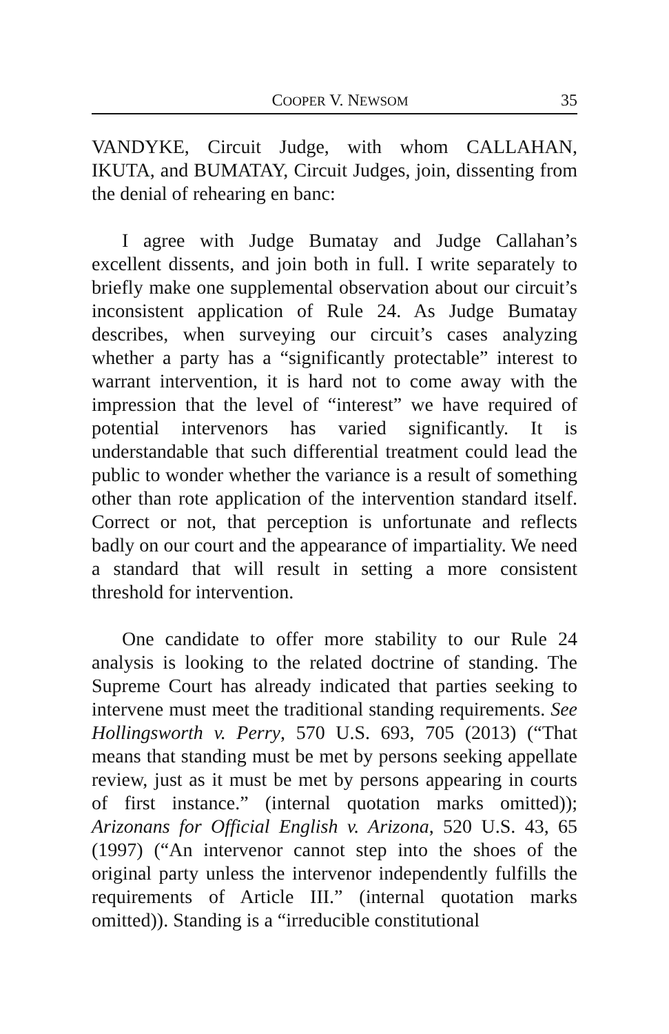COOPER V. NEWSOM 35
VANDYKE, Circuit Judge, with whom CALLAHAN, IKUTA, and BUMATAY, Circuit Judges, join, dissenting from the denial of rehearing en banc:
I agree with Judge Bumatay and Judge Callahan’s excellent dissents, and join both in full. I write separately to briefly make one supplemental observation about our circuit’s inconsistent application of Rule 24. As Judge Bumatay describes, when surveying our circuit’s cases analyzing whether a party has a “significantly protectable” interest to warrant intervention, it is hard not to come away with the impression that the level of “interest” we have required of potential intervenors has varied significantly. It is understandable that such differential treatment could lead the public to wonder whether the variance is a result of something other than rote application of the intervention standard itself. Correct or not, that perception is unfortunate and reflects badly on our court and the appearance of impartiality. We need a standard that will result in setting a more consistent threshold for intervention.
One candidate to offer more stability to our Rule 24 analysis is looking to the related doctrine of standing. The Supreme Court has already indicated that parties seeking to intervene must meet the traditional standing requirements. See Hollingsworth v. Perry, 570 U.S. 693, 705 (2013) (“That means that standing must be met by persons seeking appellate review, just as it must be met by persons appearing in courts of first instance.” (internal quotation marks omitted)); Arizonans for Official English v. Arizona, 520 U.S. 43, 65 (1997) (“An intervenor cannot step into the shoes of the original party unless the intervenor independently fulfills the requirements of Article III.” (internal quotation marks omitted)). Standing is a “irreducible constitutional